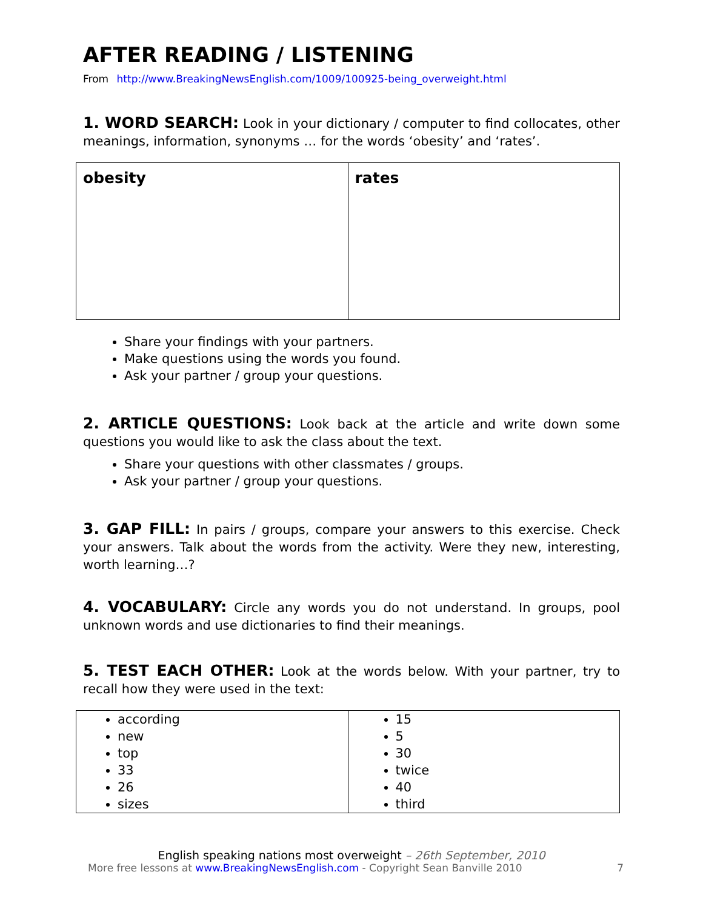AFTER READING / LISTENING
From http://www.BreakingNewsEnglish.com/1009/100925-being_overweight.html
1. WORD SEARCH: Look in your dictionary / computer to find collocates, other meanings, information, synonyms … for the words ‘obesity’ and ‘rates’.
| obesity | rates |
Share your findings with your partners.
Make questions using the words you found.
Ask your partner / group your questions.
2. ARTICLE QUESTIONS: Look back at the article and write down some questions you would like to ask the class about the text.
Share your questions with other classmates / groups.
Ask your partner / group your questions.
3. GAP FILL: In pairs / groups, compare your answers to this exercise. Check your answers. Talk about the words from the activity. Were they new, interesting, worth learning…?
4. VOCABULARY: Circle any words you do not understand. In groups, pool unknown words and use dictionaries to find their meanings.
5. TEST EACH OTHER: Look at the words below. With your partner, try to recall how they were used in the text:
| according new top 33 26 sizes | 15 5 30 twice 40 third |
English speaking nations most overweight – 26th September, 2010
More free lessons at www.BreakingNewsEnglish.com - Copyright Sean Banville 2010 7